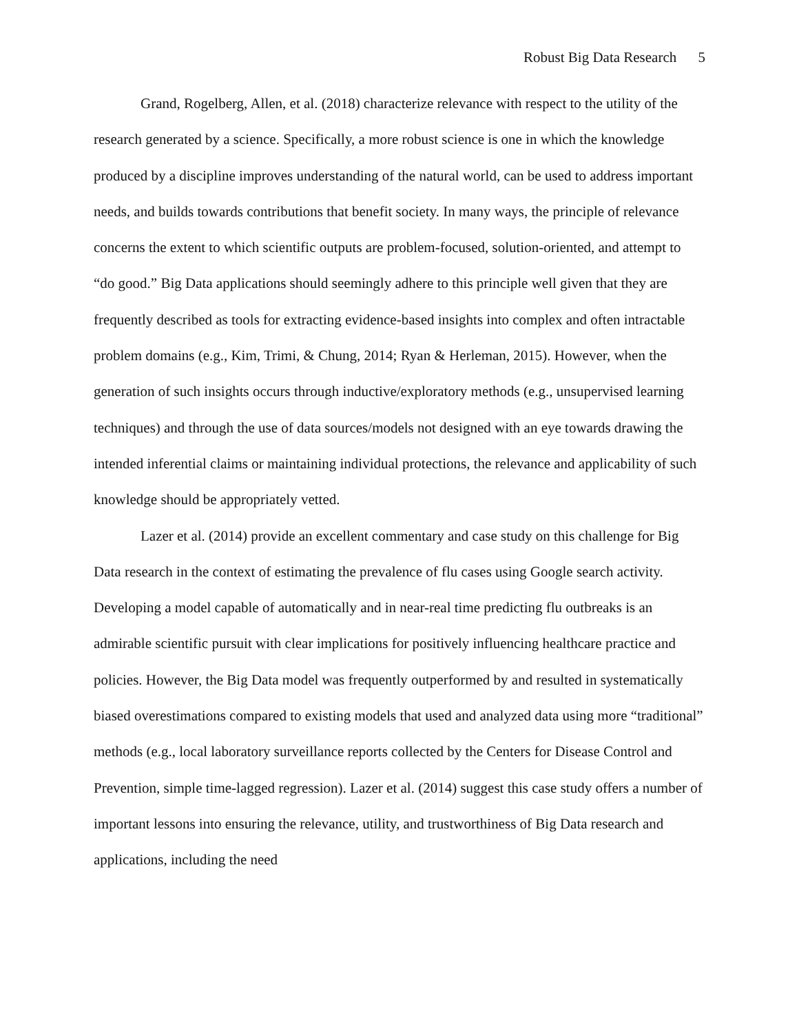Robust Big Data Research 5
Grand, Rogelberg, Allen, et al. (2018) characterize relevance with respect to the utility of the research generated by a science. Specifically, a more robust science is one in which the knowledge produced by a discipline improves understanding of the natural world, can be used to address important needs, and builds towards contributions that benefit society. In many ways, the principle of relevance concerns the extent to which scientific outputs are problem-focused, solution-oriented, and attempt to “do good.” Big Data applications should seemingly adhere to this principle well given that they are frequently described as tools for extracting evidence-based insights into complex and often intractable problem domains (e.g., Kim, Trimi, & Chung, 2014; Ryan & Herleman, 2015). However, when the generation of such insights occurs through inductive/exploratory methods (e.g., unsupervised learning techniques) and through the use of data sources/models not designed with an eye towards drawing the intended inferential claims or maintaining individual protections, the relevance and applicability of such knowledge should be appropriately vetted.
Lazer et al. (2014) provide an excellent commentary and case study on this challenge for Big Data research in the context of estimating the prevalence of flu cases using Google search activity. Developing a model capable of automatically and in near-real time predicting flu outbreaks is an admirable scientific pursuit with clear implications for positively influencing healthcare practice and policies. However, the Big Data model was frequently outperformed by and resulted in systematically biased overestimations compared to existing models that used and analyzed data using more “traditional” methods (e.g., local laboratory surveillance reports collected by the Centers for Disease Control and Prevention, simple time-lagged regression). Lazer et al. (2014) suggest this case study offers a number of important lessons into ensuring the relevance, utility, and trustworthiness of Big Data research and applications, including the need